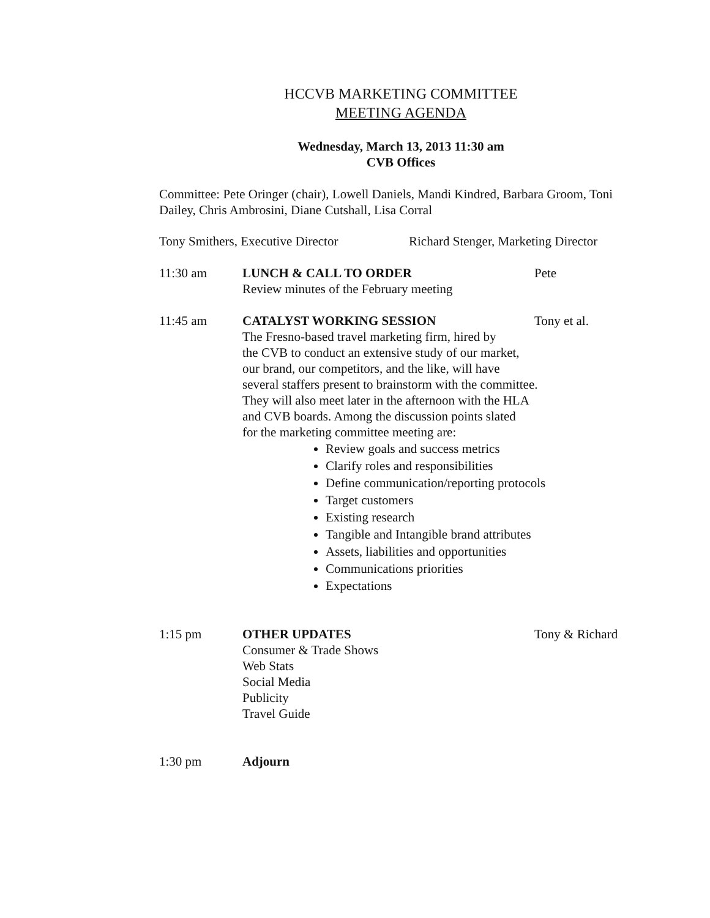HCCVB MARKETING COMMITTEE
MEETING AGENDA
Wednesday, March 13, 2013 11:30 am
CVB Offices
Committee: Pete Oringer (chair), Lowell Daniels, Mandi Kindred, Barbara Groom, Toni Dailey, Chris Ambrosini, Diane Cutshall, Lisa Corral
Tony Smithers, Executive Director
Richard Stenger, Marketing Director
11:30 am LUNCH & CALL TO ORDER
Review minutes of the February meeting
Pete
11:45 am CATALYST WORKING SESSION
The Fresno-based travel marketing firm, hired by
the CVB to conduct an extensive study of our market,
our brand, our competitors, and the like, will have
several staffers present to brainstorm with the committee.
They will also meet later in the afternoon with the HLA
and CVB boards. Among the discussion points slated
for the marketing committee meeting are:
Tony et al.
Review goals and success metrics
Clarify roles and responsibilities
Define communication/reporting protocols
Target customers
Existing research
Tangible and Intangible brand attributes
Assets, liabilities and opportunities
Communications priorities
Expectations
1:15 pm OTHER UPDATES
Consumer & Trade Shows
Web Stats
Social Media
Publicity
Travel Guide
Tony & Richard
1:30 pm Adjourn